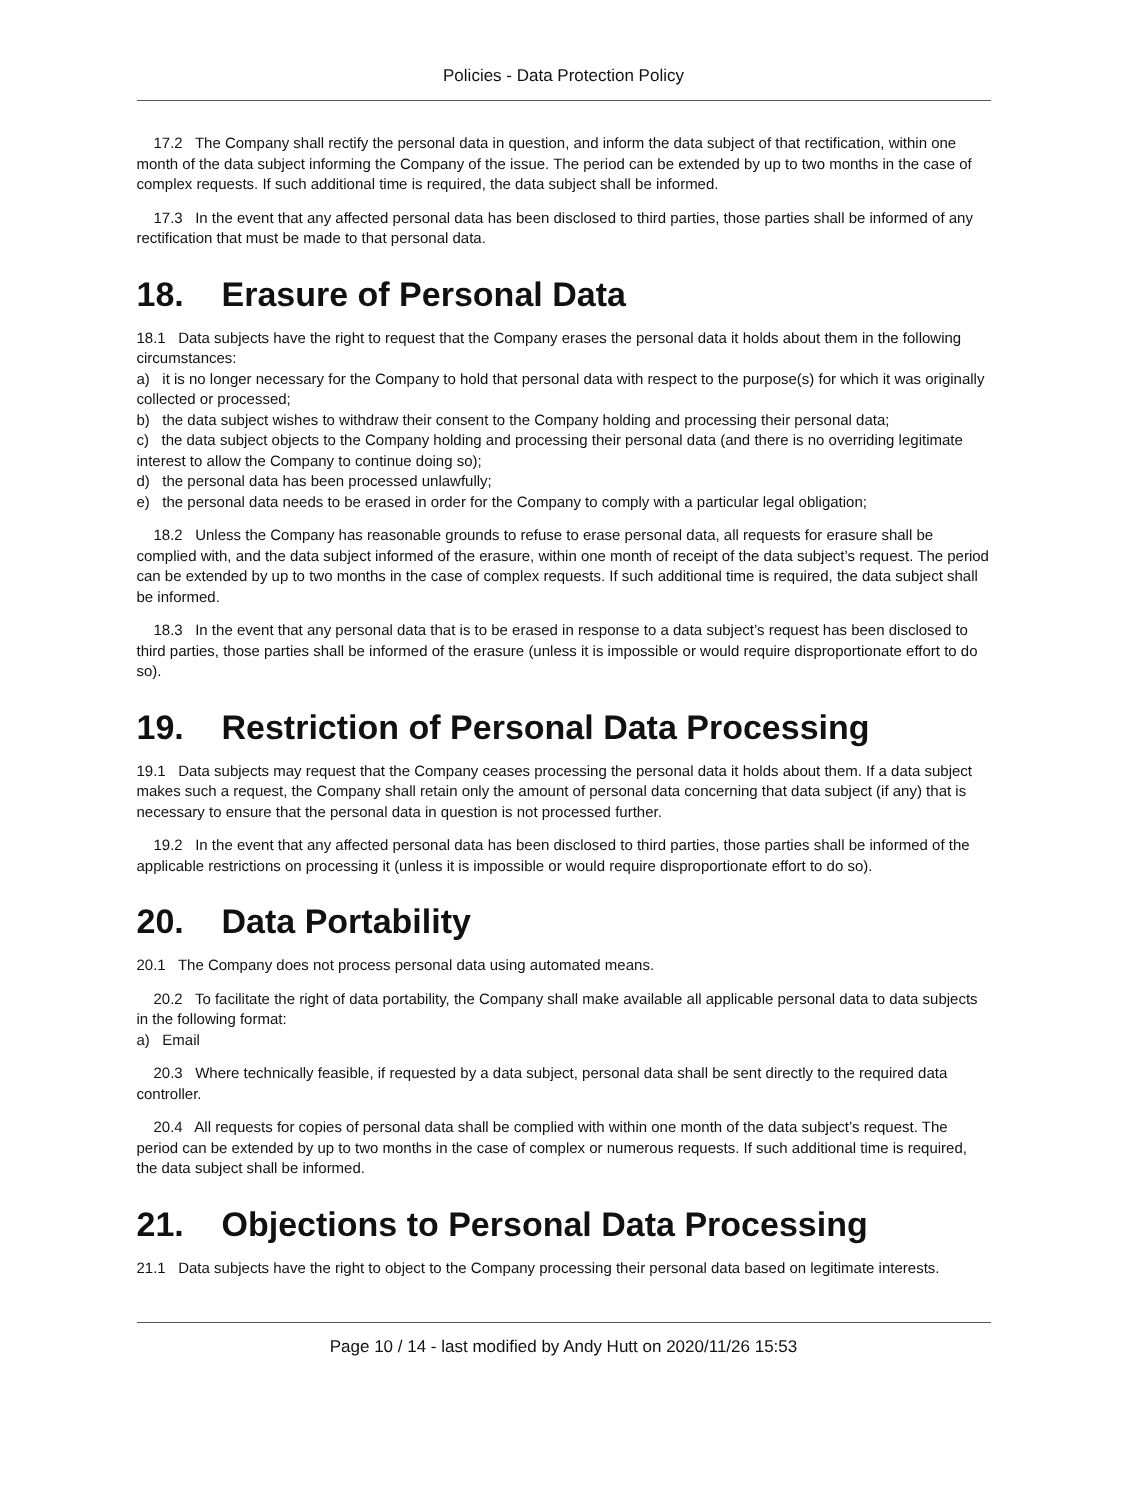Policies - Data Protection Policy
17.2 The Company shall rectify the personal data in question, and inform the data subject of that rectification, within one month of the data subject informing the Company of the issue. The period can be extended by up to two months in the case of complex requests. If such additional time is required, the data subject shall be informed.
17.3 In the event that any affected personal data has been disclosed to third parties, those parties shall be informed of any rectification that must be made to that personal data.
18. Erasure of Personal Data
18.1 Data subjects have the right to request that the Company erases the personal data it holds about them in the following circumstances:
a) it is no longer necessary for the Company to hold that personal data with respect to the purpose(s) for which it was originally collected or processed;
b) the data subject wishes to withdraw their consent to the Company holding and processing their personal data;
c) the data subject objects to the Company holding and processing their personal data (and there is no overriding legitimate interest to allow the Company to continue doing so);
d) the personal data has been processed unlawfully;
e) the personal data needs to be erased in order for the Company to comply with a particular legal obligation;
18.2 Unless the Company has reasonable grounds to refuse to erase personal data, all requests for erasure shall be complied with, and the data subject informed of the erasure, within one month of receipt of the data subject’s request. The period can be extended by up to two months in the case of complex requests. If such additional time is required, the data subject shall be informed.
18.3 In the event that any personal data that is to be erased in response to a data subject’s request has been disclosed to third parties, those parties shall be informed of the erasure (unless it is impossible or would require disproportionate effort to do so).
19. Restriction of Personal Data Processing
19.1 Data subjects may request that the Company ceases processing the personal data it holds about them. If a data subject makes such a request, the Company shall retain only the amount of personal data concerning that data subject (if any) that is necessary to ensure that the personal data in question is not processed further.
19.2 In the event that any affected personal data has been disclosed to third parties, those parties shall be informed of the applicable restrictions on processing it (unless it is impossible or would require disproportionate effort to do so).
20. Data Portability
20.1 The Company does not process personal data using automated means.
20.2 To facilitate the right of data portability, the Company shall make available all applicable personal data to data subjects in the following format:
a) Email
20.3 Where technically feasible, if requested by a data subject, personal data shall be sent directly to the required data controller.
20.4 All requests for copies of personal data shall be complied with within one month of the data subject’s request. The period can be extended by up to two months in the case of complex or numerous requests. If such additional time is required, the data subject shall be informed.
21. Objections to Personal Data Processing
21.1 Data subjects have the right to object to the Company processing their personal data based on legitimate interests.
Page 10 / 14 - last modified by Andy Hutt on 2020/11/26 15:53